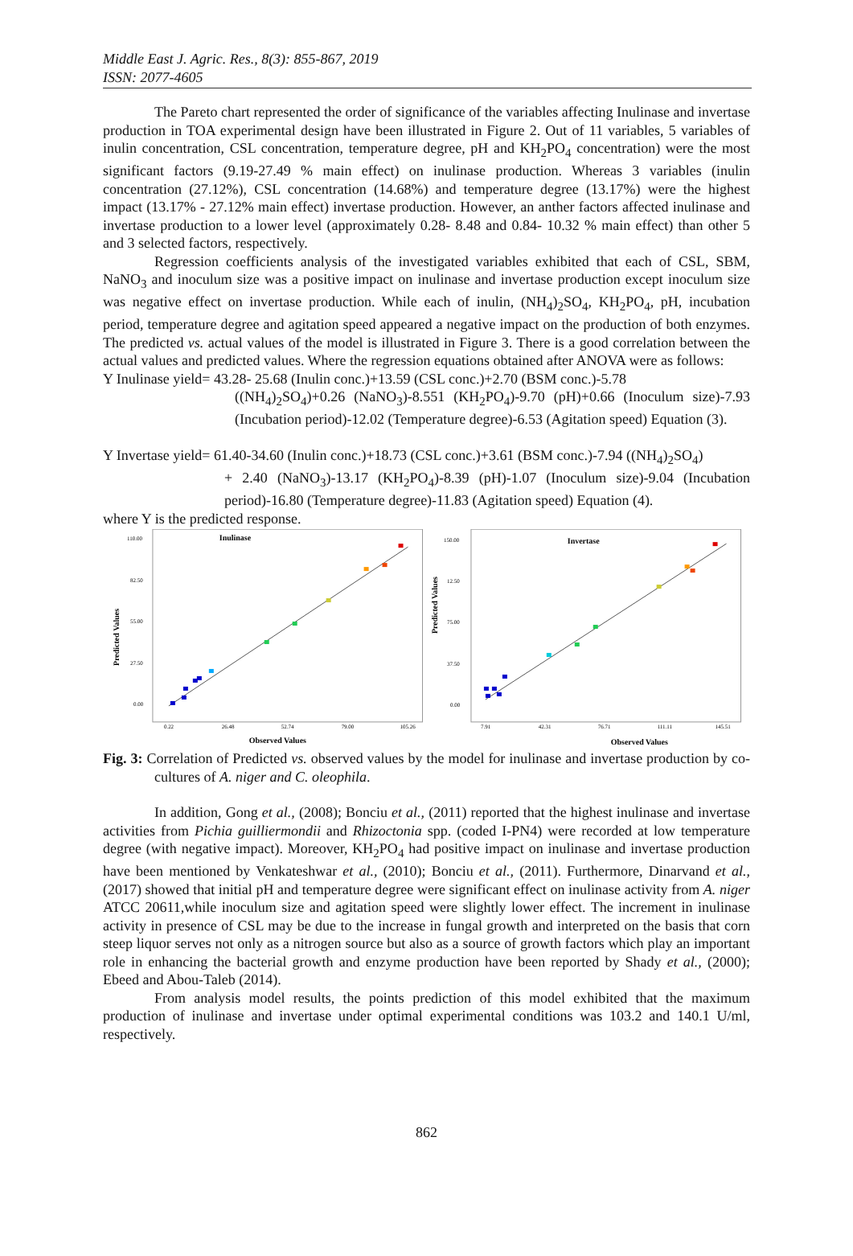Middle East J. Agric. Res., 8(3): 855-867, 2019
ISSN: 2077-4605
The Pareto chart represented the order of significance of the variables affecting Inulinase and invertase production in TOA experimental design have been illustrated in Figure 2. Out of 11 variables, 5 variables of inulin concentration, CSL concentration, temperature degree, pH and KH<sub>2</sub>PO<sub>4</sub> concentration) were the most significant factors (9.19-27.49 % main effect) on inulinase production. Whereas 3 variables (inulin concentration (27.12%), CSL concentration (14.68%) and temperature degree (13.17%) were the highest impact (13.17% - 27.12% main effect) invertase production. However, an anther factors affected inulinase and invertase production to a lower level (approximately 0.28- 8.48 and 0.84- 10.32 % main effect) than other 5 and 3 selected factors, respectively.
Regression coefficients analysis of the investigated variables exhibited that each of CSL, SBM, NaNO<sub>3</sub> and inoculum size was a positive impact on inulinase and invertase production except inoculum size was negative effect on invertase production. While each of inulin, (NH<sub>4</sub>)<sub>2</sub>SO<sub>4</sub>, KH<sub>2</sub>PO<sub>4</sub>, pH, incubation period, temperature degree and agitation speed appeared a negative impact on the production of both enzymes. The predicted vs. actual values of the model is illustrated in Figure 3. There is a good correlation between the actual values and predicted values. Where the regression equations obtained after ANOVA were as follows:
Y Inulinase yield= 43.28- 25.68 (Inulin conc.)+13.59 (CSL conc.)+2.70 (BSM conc.)-5.78
((NH<sub>4</sub>)<sub>2</sub>SO<sub>4</sub>)+0.26 (NaNO<sub>3</sub>)-8.551 (KH<sub>2</sub>PO<sub>4</sub>)-9.70 (pH)+0.66 (Inoculum size)-7.93 (Incubation period)-12.02 (Temperature degree)-6.53 (Agitation speed) Equation (3).
Y Invertase yield= 61.40-34.60 (Inulin conc.)+18.73 (CSL conc.)+3.61 (BSM conc.)-7.94 ((NH<sub>4</sub>)<sub>2</sub>SO<sub>4</sub>)
+ 2.40 (NaNO<sub>3</sub>)-13.17 (KH<sub>2</sub>PO<sub>4</sub>)-8.39 (pH)-1.07 (Inoculum size)-9.04 (Incubation period)-16.80 (Temperature degree)-11.83 (Agitation speed) Equation (4).
where Y is the predicted response.
Inulinase
110.00
82.50
55.00
27.50
0.00
Predicted Values
0.22
26.48
52.74
79.00
105.26
Observed Values
Invertase
150.00
12.50
75.00
37.50
0.00
Predicted Values
7.91
42.31
76.71
111.11
145.51
Observed Values
Fig. 3: Correlation of Predicted vs. observed values by the model for inulinase and invertase production by co-cultures of A. niger and C. oleophila.
In addition, Gong et al., (2008); Bonciu et al., (2011) reported that the highest inulinase and invertase activities from Pichia guilliermondii and Rhizoctonia spp. (coded I-PN4) were recorded at low temperature degree (with negative impact). Moreover, KH<sub>2</sub>PO<sub>4</sub> had positive impact on inulinase and invertase production have been mentioned by Venkateshwar et al., (2010); Bonciu et al., (2011). Furthermore, Dinarvand et al., (2017) showed that initial pH and temperature degree were significant effect on inulinase activity from A. niger ATCC 20611,while inoculum size and agitation speed were slightly lower effect. The increment in inulinase activity in presence of CSL may be due to the increase in fungal growth and interpreted on the basis that corn steep liquor serves not only as a nitrogen source but also as a source of growth factors which play an important role in enhancing the bacterial growth and enzyme production have been reported by Shady et al., (2000); Ebeed and Abou-Taleb (2014).
From analysis model results, the points prediction of this model exhibited that the maximum production of inulinase and invertase under optimal experimental conditions was 103.2 and 140.1 U/ml, respectively.
862